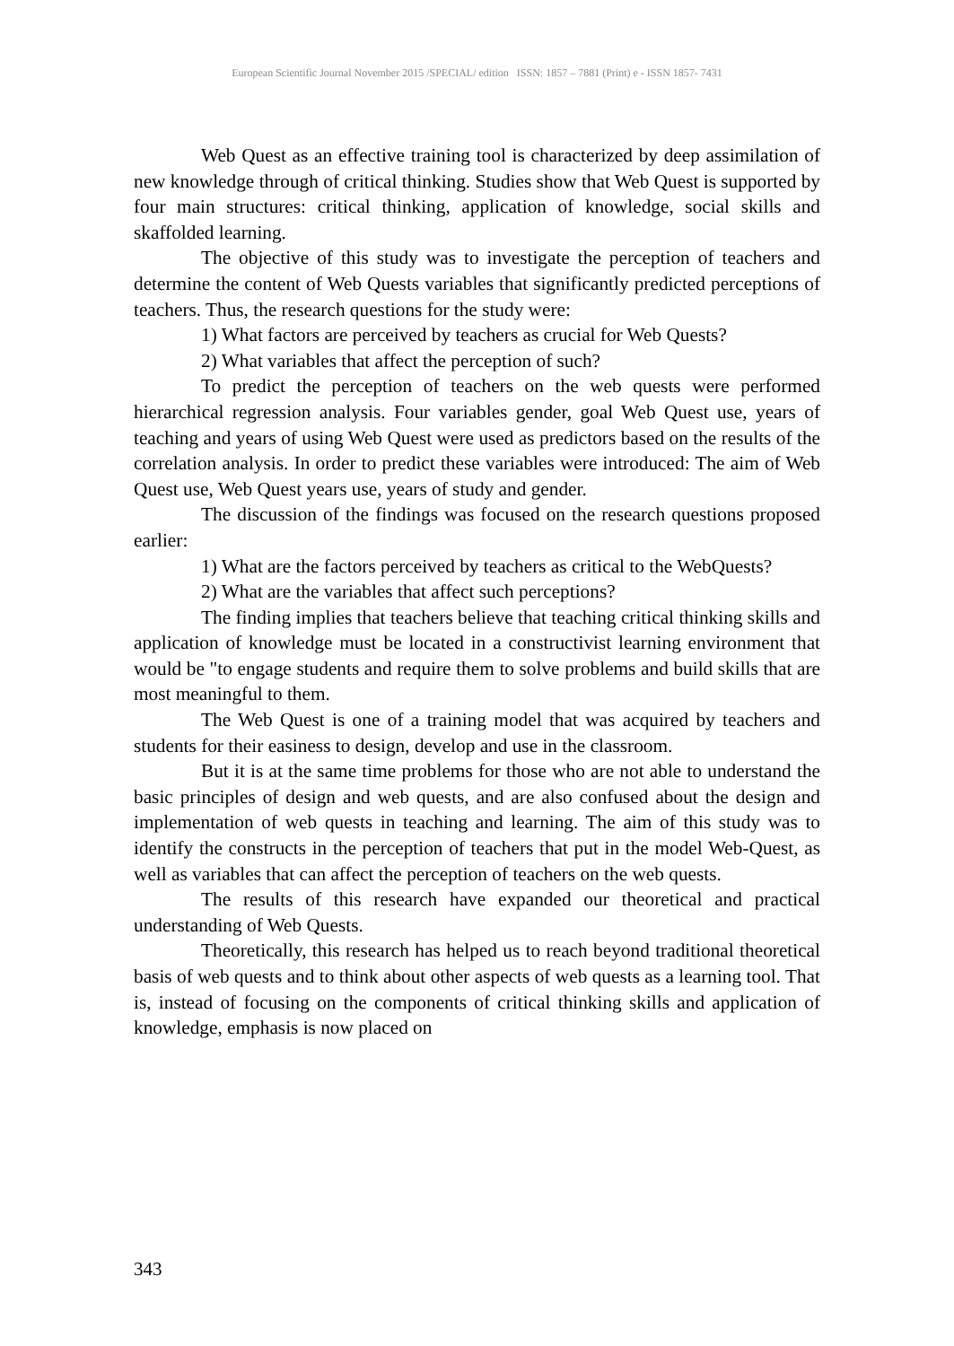European Scientific Journal November 2015 /SPECIAL/ edition ISSN: 1857 – 7881 (Print) e - ISSN 1857- 7431
Web Quest as an effective training tool is characterized by deep assimilation of new knowledge through of critical thinking. Studies show that Web Quest is supported by four main structures: critical thinking, application of knowledge, social skills and skaffolded learning.
The objective of this study was to investigate the perception of teachers and determine the content of Web Quests variables that significantly predicted perceptions of teachers. Thus, the research questions for the study were:
1) What factors are perceived by teachers as crucial for Web Quests?
2) What variables that affect the perception of such?
To predict the perception of teachers on the web quests were performed hierarchical regression analysis. Four variables gender, goal Web Quest use, years of teaching and years of using Web Quest were used as predictors based on the results of the correlation analysis. In order to predict these variables were introduced: The aim of Web Quest use, Web Quest years use, years of study and gender.
The discussion of the findings was focused on the research questions proposed earlier:
1) What are the factors perceived by teachers as critical to the WebQuests?
2) What are the variables that affect such perceptions?
The finding implies that teachers believe that teaching critical thinking skills and application of knowledge must be located in a constructivist learning environment that would be "to engage students and require them to solve problems and build skills that are most meaningful to them.
The Web Quest is one of a training model that was acquired by teachers and students for their easiness to design, develop and use in the classroom.
But it is at the same time problems for those who are not able to understand the basic principles of design and web quests, and are also confused about the design and implementation of web quests in teaching and learning. The aim of this study was to identify the constructs in the perception of teachers that put in the model Web-Quest, as well as variables that can affect the perception of teachers on the web quests.
The results of this research have expanded our theoretical and practical understanding of Web Quests.
Theoretically, this research has helped us to reach beyond traditional theoretical basis of web quests and to think about other aspects of web quests as a learning tool. That is, instead of focusing on the components of critical thinking skills and application of knowledge, emphasis is now placed on
343